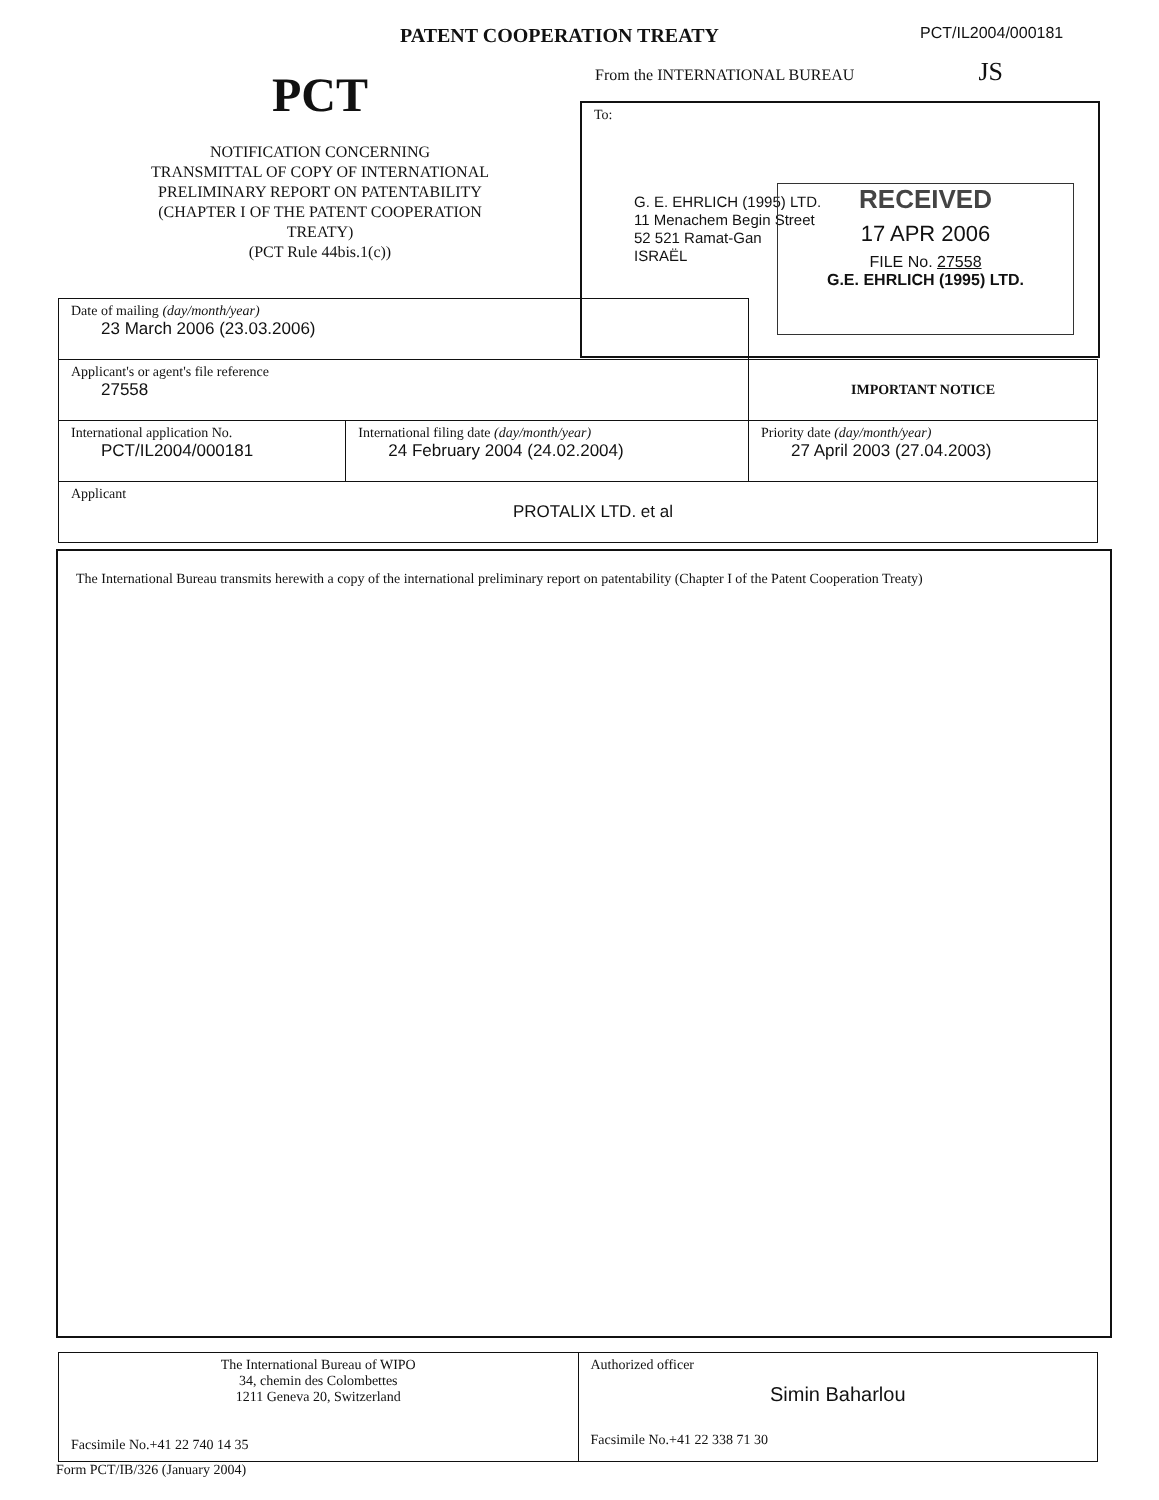PATENT COOPERATION TREATY
PCT/IL2004/000181
PCT
NOTIFICATION CONCERNING
TRANSMITTAL OF COPY OF INTERNATIONAL
PRELIMINARY REPORT ON PATENTABILITY
(CHAPTER I OF THE PATENT COOPERATION
TREATY)
(PCT Rule 44bis.1(c))
From the INTERNATIONAL BUREAU JS
To:
G. E. EHRLICH (1995) LTD.
11 Menachem Begin Street
52 521 Ramat-Gan
ISRAËL
RECEIVED
17 APR 2006
FILE No. 27558
G.E. EHRLICH (1995) LTD.
| Date of mailing (day/month/year) 23 March 2006 (23.03.2006) | | |
| Applicant's or agent's file reference 27558 | | IMPORTANT NOTICE |
| International application No. PCT/IL2004/000181 | International filing date (day/month/year) 24 February 2004 (24.02.2004) | Priority date (day/month/year) 27 April 2003 (27.04.2003) |
| Applicant PROTALIX LTD. et al | | |
The International Bureau transmits herewith a copy of the international preliminary report on patentability (Chapter I of the Patent Cooperation Treaty)
| The International Bureau of WIPO 34, chemin des Colombettes 1211 Geneva 20, Switzerland Facsimile No.+41 22 740 14 35 | Authorized officer Simin Baharlou Facsimile No.+41 22 338 71 30 |
Form PCT/IB/326 (January 2004)